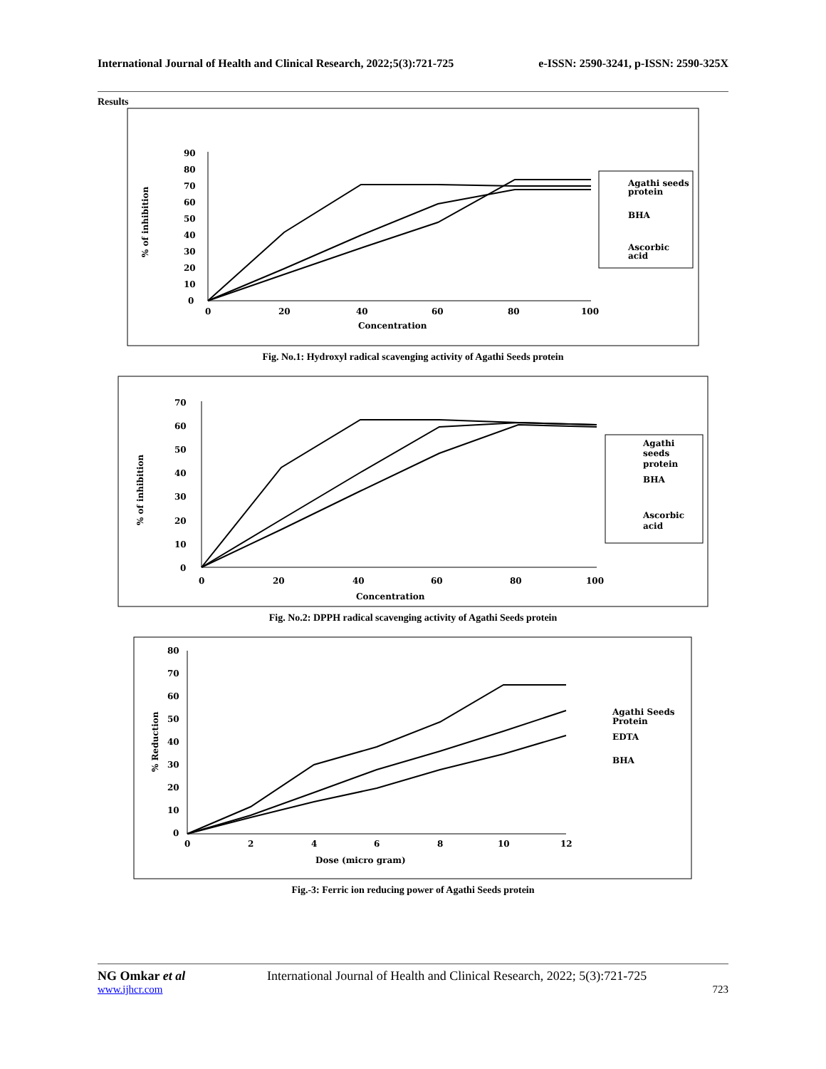International Journal of Health and Clinical Research, 2022;5(3):721-725 e-ISSN: 2590-3241, p-ISSN: 2590-325X
Results
90
80
70
60
50
40
30
20
10
0
0
20
40
60
80
100
Concentration
% of inhibition
Agathi seeds
protein
BHA
Ascorbic
acid
Fig. No.1: Hydroxyl radical scavenging activity of Agathi Seeds protein
70
60
50
40
30
20
10
0
0
20
40
60
80
100
Concentration
% of inhibition
Agathi
seeds
protein
BHA
Ascorbic
acid
Fig. No.2: DPPH radical scavenging activity of Agathi Seeds protein
80
70
60
50
40
30
20
10
0
0
2
4
6
8
10
12
Dose (micro gram)
% Reduction
Agathi Seeds
Protein
EDTA
BHA
Fig.-3: Ferric ion reducing power of Agathi Seeds protein
NG Omkar et al International Journal of Health and Clinical Research, 2022; 5(3):721-725
www.ijhcr.com 723